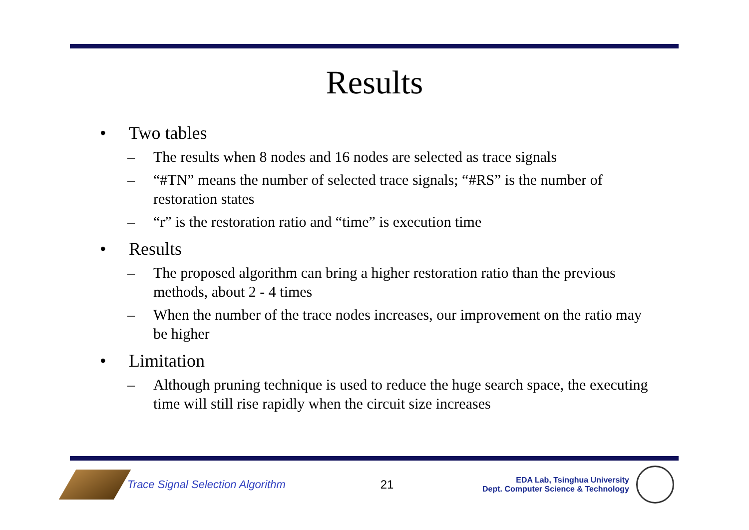Results
• Two tables
– The results when 8 nodes and 16 nodes are selected as trace signals
– “#TN” means the number of selected trace signals; “#RS” is the number of restoration states
– “r” is the restoration ratio and “time” is execution time
• Results
– The proposed algorithm can bring a higher restoration ratio than the previous methods, about 2 - 4 times
– When the number of the trace nodes increases, our improvement on the ratio may be higher
• Limitation
– Although pruning technique is used to reduce the huge search space, the executing time will still rise rapidly when the circuit size increases
Trace Signal Selection Algorithm
21
EDA Lab, Tsinghua University
Dept. Computer Science & Technology